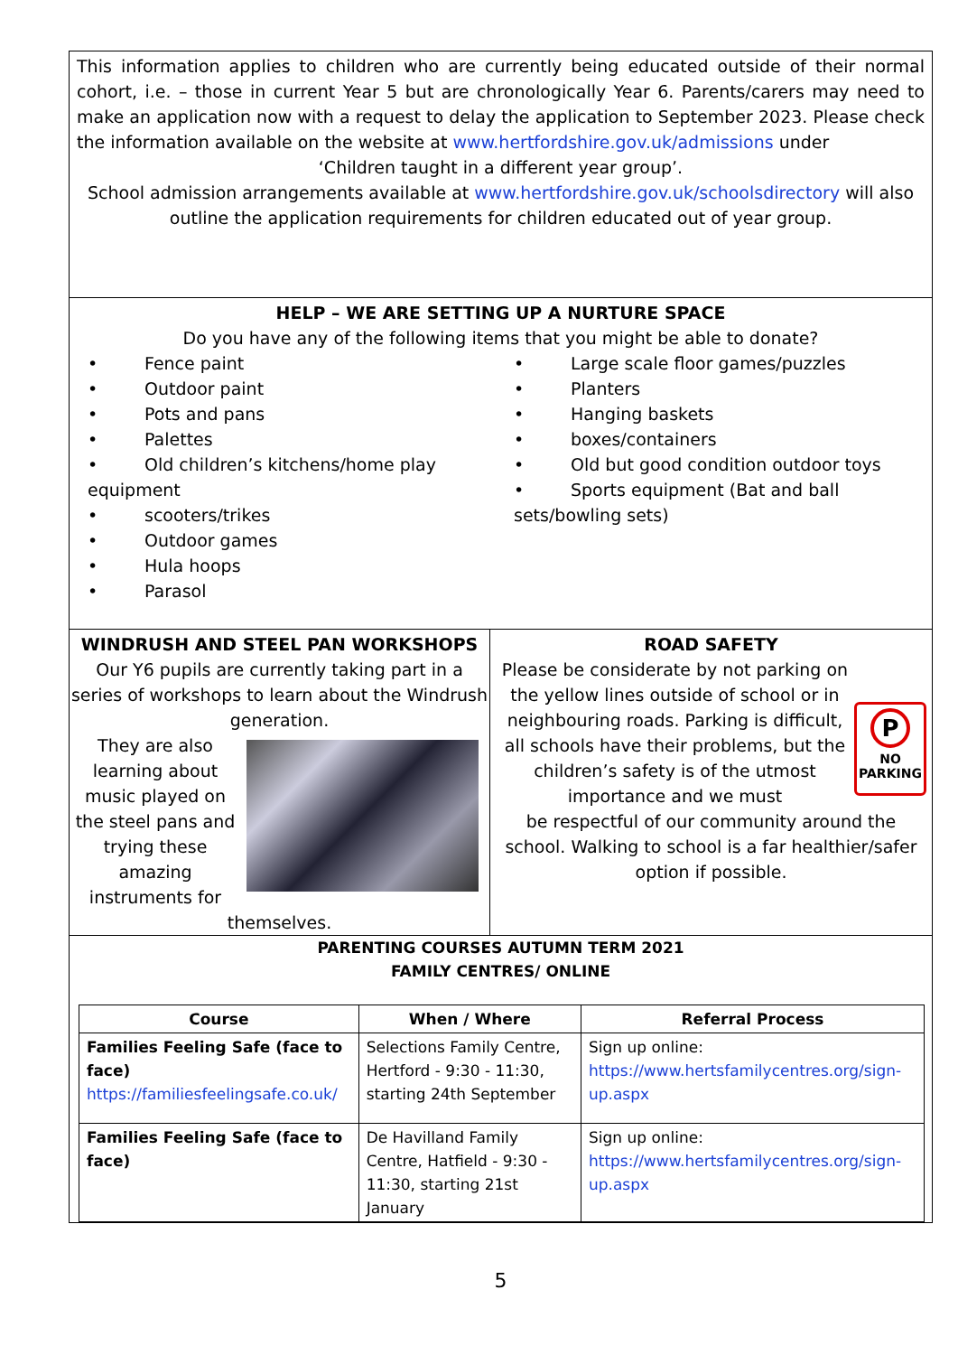This information applies to children who are currently being educated outside of their normal cohort, i.e. – those in current Year 5 but are chronologically Year 6. Parents/carers may need to make an application now with a request to delay the application to September 2023. Please check the information available on the website at www.hertfordshire.gov.uk/admissions under
‘Children taught in a different year group’.
School admission arrangements available at www.hertfordshire.gov.uk/schoolsdirectory will also outline the application requirements for children educated out of year group.
HELP – WE ARE SETTING UP A NURTURE SPACE
Do you have any of the following items that you might be able to donate?
• Fence paint
• Outdoor paint
• Pots and pans
• Palettes
• Old children’s kitchens/home play equipment
• scooters/trikes
• Outdoor games
• Hula hoops
• Parasol
• Large scale floor games/puzzles
• Planters
• Hanging baskets
• boxes/containers
• Old but good condition outdoor toys
• Sports equipment (Bat and ball sets/bowling sets)
WINDRUSH AND STEEL PAN WORKSHOPS
Our Y6 pupils are currently taking part in a series of workshops to learn about the Windrush generation.
They are also learning about music played on the steel pans and trying these amazing instruments for
themselves.
ROAD SAFETY
Please be considerate by not parking on the yellow lines outside of school or in neighbouring roads. Parking is difficult, all schools have their problems, but the children’s safety is of the utmost importance and we must
P
NO
PARKING
be respectful of our community around the school. Walking to school is a far healthier/safer option if possible.
PARENTING COURSES AUTUMN TERM 2021
FAMILY CENTRES/ ONLINE
| Course | When / Where | Referral Process |
| --- | --- | --- |
| Families Feeling Safe (face to face) https://familiesfeelingsafe.co.uk/ | Selections Family Centre, Hertford - 9:30 - 11:30, starting 24th September | Sign up online: https://www.hertsfamilycentres.org/sign-up.aspx |
| Families Feeling Safe (face to face) | De Havilland Family Centre, Hatfield - 9:30 - 11:30, starting 21st January | Sign up online: https://www.hertsfamilycentres.org/sign-up.aspx |
5